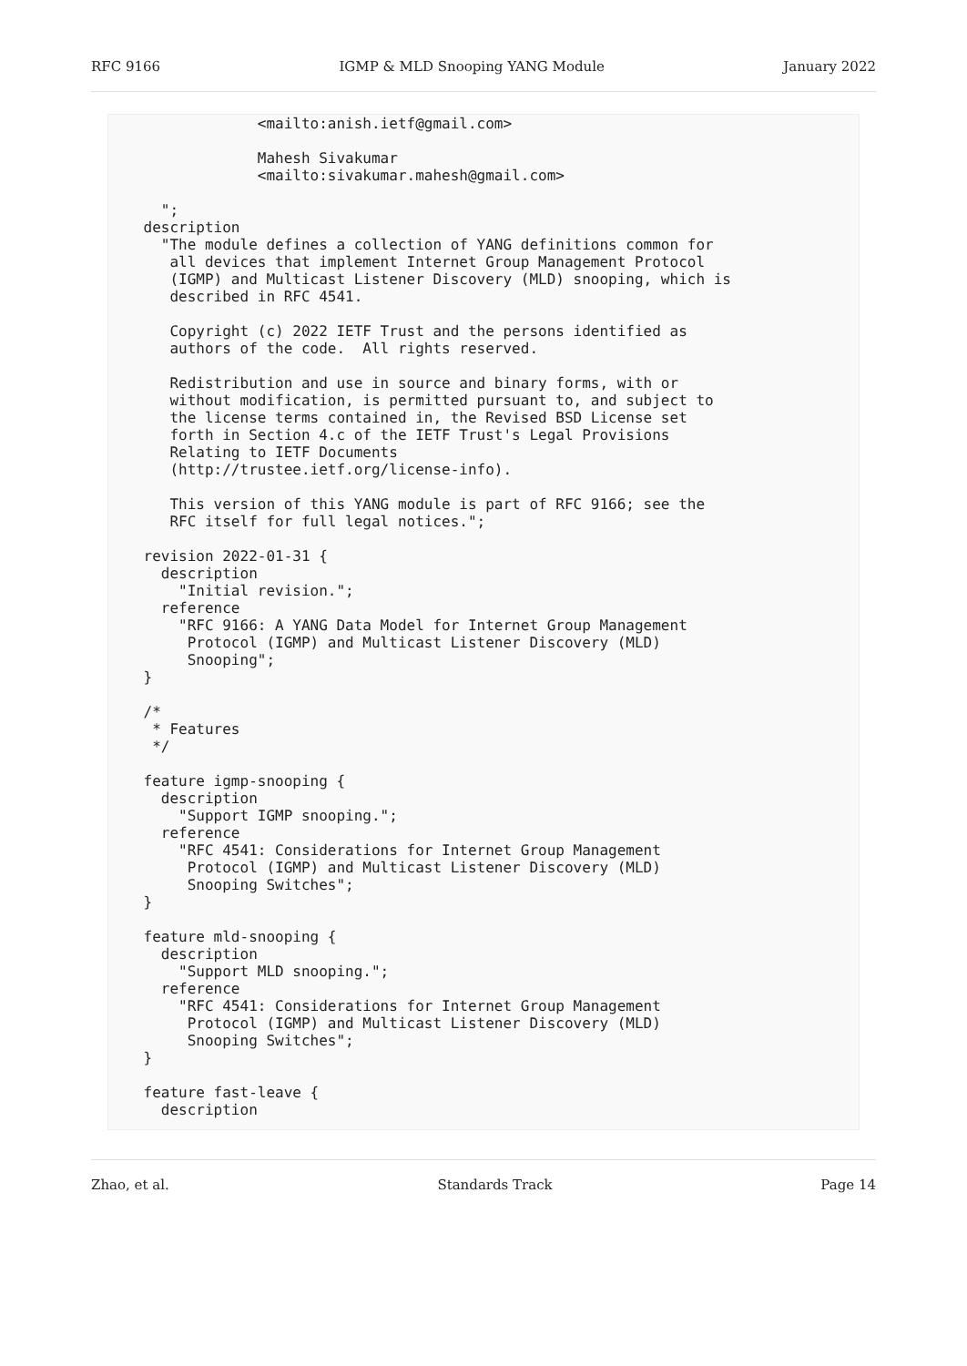RFC 9166 IGMP & MLD Snooping YANG Module January 2022
                 <mailto:anish.ietf@gmail.com>

                 Mahesh Sivakumar
                 <mailto:sivakumar.mahesh@gmail.com>

      ";
    description
      "The module defines a collection of YANG definitions common for
       all devices that implement Internet Group Management Protocol
       (IGMP) and Multicast Listener Discovery (MLD) snooping, which is
       described in RFC 4541.

       Copyright (c) 2022 IETF Trust and the persons identified as
       authors of the code.  All rights reserved.

       Redistribution and use in source and binary forms, with or
       without modification, is permitted pursuant to, and subject to
       the license terms contained in, the Revised BSD License set
       forth in Section 4.c of the IETF Trust's Legal Provisions
       Relating to IETF Documents
       (http://trustee.ietf.org/license-info).

       This version of this YANG module is part of RFC 9166; see the
       RFC itself for full legal notices.";

    revision 2022-01-31 {
      description
        "Initial revision.";
      reference
        "RFC 9166: A YANG Data Model for Internet Group Management
         Protocol (IGMP) and Multicast Listener Discovery (MLD)
         Snooping";
    }

    /*
     * Features
     */

    feature igmp-snooping {
      description
        "Support IGMP snooping.";
      reference
        "RFC 4541: Considerations for Internet Group Management
         Protocol (IGMP) and Multicast Listener Discovery (MLD)
         Snooping Switches";
    }

    feature mld-snooping {
      description
        "Support MLD snooping.";
      reference
        "RFC 4541: Considerations for Internet Group Management
         Protocol (IGMP) and Multicast Listener Discovery (MLD)
         Snooping Switches";
    }

    feature fast-leave {
      description
Zhao, et al. Standards Track Page 14